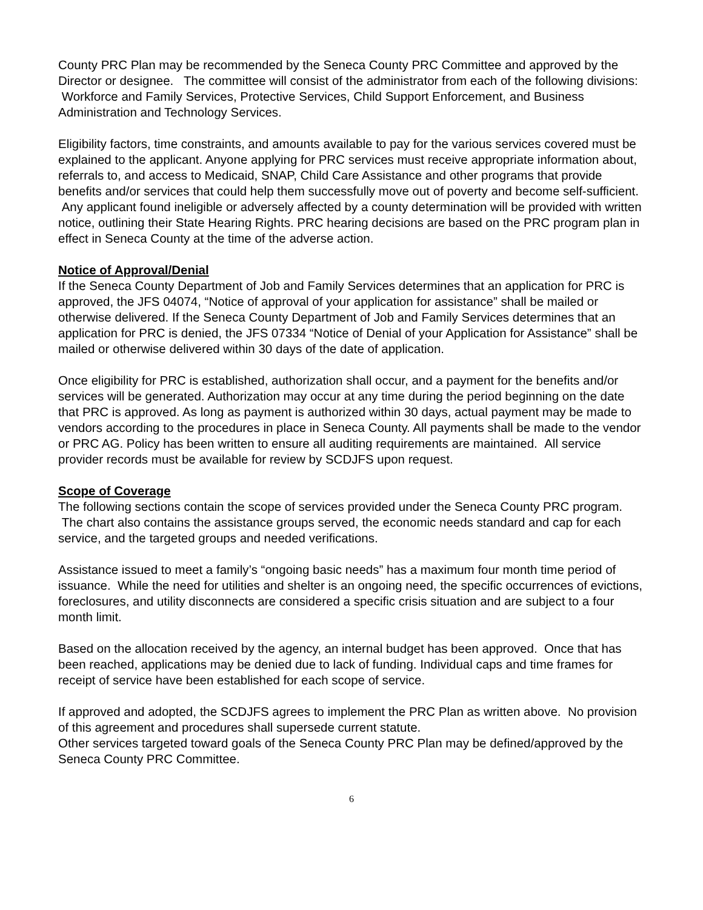County PRC Plan may be recommended by the Seneca County PRC Committee and approved by the Director or designee. The committee will consist of the administrator from each of the following divisions: Workforce and Family Services, Protective Services, Child Support Enforcement, and Business Administration and Technology Services.
Eligibility factors, time constraints, and amounts available to pay for the various services covered must be explained to the applicant. Anyone applying for PRC services must receive appropriate information about, referrals to, and access to Medicaid, SNAP, Child Care Assistance and other programs that provide benefits and/or services that could help them successfully move out of poverty and become self-sufficient. Any applicant found ineligible or adversely affected by a county determination will be provided with written notice, outlining their State Hearing Rights. PRC hearing decisions are based on the PRC program plan in effect in Seneca County at the time of the adverse action.
Notice of Approval/Denial
If the Seneca County Department of Job and Family Services determines that an application for PRC is approved, the JFS 04074, “Notice of approval of your application for assistance” shall be mailed or otherwise delivered. If the Seneca County Department of Job and Family Services determines that an application for PRC is denied, the JFS 07334 “Notice of Denial of your Application for Assistance” shall be mailed or otherwise delivered within 30 days of the date of application.
Once eligibility for PRC is established, authorization shall occur, and a payment for the benefits and/or services will be generated. Authorization may occur at any time during the period beginning on the date that PRC is approved. As long as payment is authorized within 30 days, actual payment may be made to vendors according to the procedures in place in Seneca County. All payments shall be made to the vendor or PRC AG. Policy has been written to ensure all auditing requirements are maintained. All service provider records must be available for review by SCDJFS upon request.
Scope of Coverage
The following sections contain the scope of services provided under the Seneca County PRC program. The chart also contains the assistance groups served, the economic needs standard and cap for each service, and the targeted groups and needed verifications.
Assistance issued to meet a family’s “ongoing basic needs” has a maximum four month time period of issuance. While the need for utilities and shelter is an ongoing need, the specific occurrences of evictions, foreclosures, and utility disconnects are considered a specific crisis situation and are subject to a four month limit.
Based on the allocation received by the agency, an internal budget has been approved. Once that has been reached, applications may be denied due to lack of funding. Individual caps and time frames for receipt of service have been established for each scope of service.
If approved and adopted, the SCDJFS agrees to implement the PRC Plan as written above. No provision of this agreement and procedures shall supersede current statute.
Other services targeted toward goals of the Seneca County PRC Plan may be defined/approved by the Seneca County PRC Committee.
6